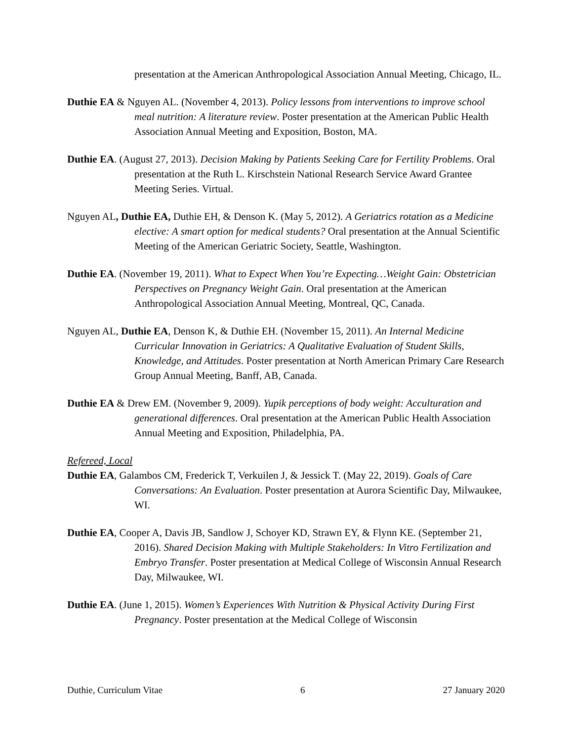presentation at the American Anthropological Association Annual Meeting, Chicago, IL.
Duthie EA & Nguyen AL. (November 4, 2013). Policy lessons from interventions to improve school meal nutrition: A literature review. Poster presentation at the American Public Health Association Annual Meeting and Exposition, Boston, MA.
Duthie EA. (August 27, 2013). Decision Making by Patients Seeking Care for Fertility Problems. Oral presentation at the Ruth L. Kirschstein National Research Service Award Grantee Meeting Series. Virtual.
Nguyen AL, Duthie EA, Duthie EH, & Denson K. (May 5, 2012). A Geriatrics rotation as a Medicine elective: A smart option for medical students? Oral presentation at the Annual Scientific Meeting of the American Geriatric Society, Seattle, Washington.
Duthie EA. (November 19, 2011). What to Expect When You’re Expecting…Weight Gain: Obstetrician Perspectives on Pregnancy Weight Gain. Oral presentation at the American Anthropological Association Annual Meeting, Montreal, QC, Canada.
Nguyen AL, Duthie EA, Denson K, & Duthie EH. (November 15, 2011). An Internal Medicine Curricular Innovation in Geriatrics: A Qualitative Evaluation of Student Skills, Knowledge, and Attitudes. Poster presentation at North American Primary Care Research Group Annual Meeting, Banff, AB, Canada.
Duthie EA & Drew EM. (November 9, 2009). Yupik perceptions of body weight: Acculturation and generational differences. Oral presentation at the American Public Health Association Annual Meeting and Exposition, Philadelphia, PA.
Refereed, Local
Duthie EA, Galambos CM, Frederick T, Verkuilen J, & Jessick T. (May 22, 2019). Goals of Care Conversations: An Evaluation. Poster presentation at Aurora Scientific Day, Milwaukee, WI.
Duthie EA, Cooper A, Davis JB, Sandlow J, Schoyer KD, Strawn EY, & Flynn KE. (September 21, 2016). Shared Decision Making with Multiple Stakeholders: In Vitro Fertilization and Embryo Transfer. Poster presentation at Medical College of Wisconsin Annual Research Day, Milwaukee, WI.
Duthie EA. (June 1, 2015). Women’s Experiences With Nutrition & Physical Activity During First Pregnancy. Poster presentation at the Medical College of Wisconsin
Duthie, Curriculum Vitae 6 27 January 2020